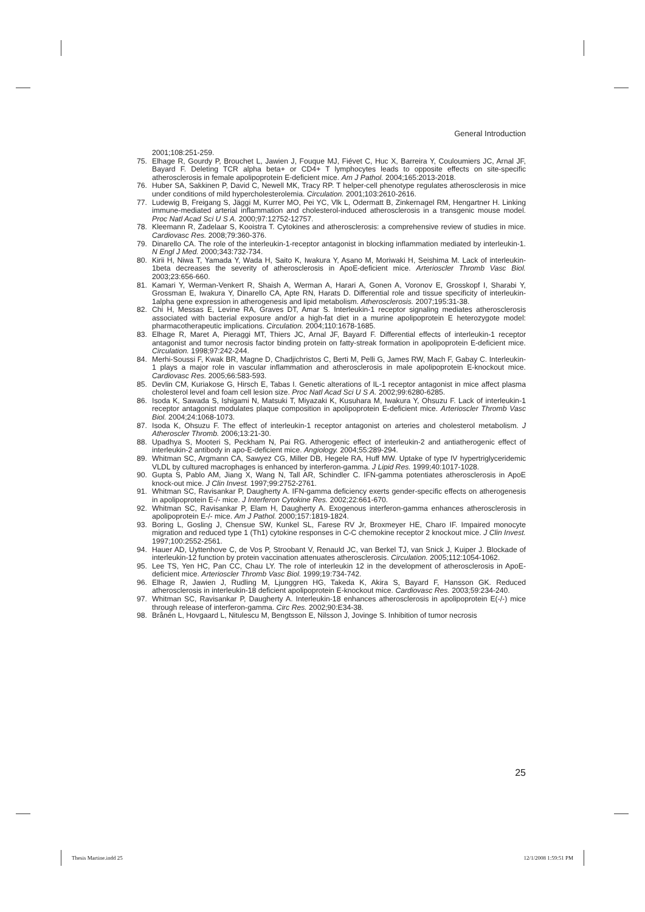General Introduction
2001;108:251-259.
75. Elhage R, Gourdy P, Brouchet L, Jawien J, Fouque MJ, Fiévet C, Huc X, Barreira Y, Couloumiers JC, Arnal JF, Bayard F. Deleting TCR alpha beta+ or CD4+ T lymphocytes leads to opposite effects on site-specific atherosclerosis in female apolipoprotein E-deficient mice. Am J Pathol. 2004;165:2013-2018.
76. Huber SA, Sakkinen P, David C, Newell MK, Tracy RP. T helper-cell phenotype regulates atherosclerosis in mice under conditions of mild hypercholesterolemia. Circulation. 2001;103:2610-2616.
77. Ludewig B, Freigang S, Jäggi M, Kurrer MO, Pei YC, Vlk L, Odermatt B, Zinkernagel RM, Hengartner H. Linking immune-mediated arterial inflammation and cholesterol-induced atherosclerosis in a transgenic mouse model. Proc Natl Acad Sci U S A. 2000;97:12752-12757.
78. Kleemann R, Zadelaar S, Kooistra T. Cytokines and atherosclerosis: a comprehensive review of studies in mice. Cardiovasc Res. 2008;79:360-376.
79. Dinarello CA. The role of the interleukin-1-receptor antagonist in blocking inflammation mediated by interleukin-1. N Engl J Med. 2000;343:732-734.
80. Kirii H, Niwa T, Yamada Y, Wada H, Saito K, Iwakura Y, Asano M, Moriwaki H, Seishima M. Lack of interleukin-1beta decreases the severity of atherosclerosis in ApoE-deficient mice. Arterioscler Thromb Vasc Biol. 2003;23:656-660.
81. Kamari Y, Werman-Venkert R, Shaish A, Werman A, Harari A, Gonen A, Voronov E, Grosskopf I, Sharabi Y, Grossman E, Iwakura Y, Dinarello CA, Apte RN, Harats D. Differential role and tissue specificity of interleukin-1alpha gene expression in atherogenesis and lipid metabolism. Atherosclerosis. 2007;195:31-38.
82. Chi H, Messas E, Levine RA, Graves DT, Amar S. Interleukin-1 receptor signaling mediates atherosclerosis associated with bacterial exposure and/or a high-fat diet in a murine apolipoprotein E heterozygote model: pharmacotherapeutic implications. Circulation. 2004;110:1678-1685.
83. Elhage R, Maret A, Pieraggi MT, Thiers JC, Arnal JF, Bayard F. Differential effects of interleukin-1 receptor antagonist and tumor necrosis factor binding protein on fatty-streak formation in apolipoprotein E-deficient mice. Circulation. 1998;97:242-244.
84. Merhi-Soussi F, Kwak BR, Magne D, Chadjichristos C, Berti M, Pelli G, James RW, Mach F, Gabay C. Interleukin-1 plays a major role in vascular inflammation and atherosclerosis in male apolipoprotein E-knockout mice. Cardiovasc Res. 2005;66:583-593.
85. Devlin CM, Kuriakose G, Hirsch E, Tabas I. Genetic alterations of IL-1 receptor antagonist in mice affect plasma cholesterol level and foam cell lesion size. Proc Natl Acad Sci U S A. 2002;99:6280-6285.
86. Isoda K, Sawada S, Ishigami N, Matsuki T, Miyazaki K, Kusuhara M, Iwakura Y, Ohsuzu F. Lack of interleukin-1 receptor antagonist modulates plaque composition in apolipoprotein E-deficient mice. Arterioscler Thromb Vasc Biol. 2004;24:1068-1073.
87. Isoda K, Ohsuzu F. The effect of interleukin-1 receptor antagonist on arteries and cholesterol metabolism. J Atheroscler Thromb. 2006;13:21-30.
88. Upadhya S, Mooteri S, Peckham N, Pai RG. Atherogenic effect of interleukin-2 and antiatherogenic effect of interleukin-2 antibody in apo-E-deficient mice. Angiology. 2004;55:289-294.
89. Whitman SC, Argmann CA, Sawyez CG, Miller DB, Hegele RA, Huff MW. Uptake of type IV hypertriglyceridemic VLDL by cultured macrophages is enhanced by interferon-gamma. J Lipid Res. 1999;40:1017-1028.
90. Gupta S, Pablo AM, Jiang X, Wang N, Tall AR, Schindler C. IFN-gamma potentiates atherosclerosis in ApoE knock-out mice. J Clin Invest. 1997;99:2752-2761.
91. Whitman SC, Ravisankar P, Daugherty A. IFN-gamma deficiency exerts gender-specific effects on atherogenesis in apolipoprotein E-/- mice. J Interferon Cytokine Res. 2002;22:661-670.
92. Whitman SC, Ravisankar P, Elam H, Daugherty A. Exogenous interferon-gamma enhances atherosclerosis in apolipoprotein E-/- mice. Am J Pathol. 2000;157:1819-1824.
93. Boring L, Gosling J, Chensue SW, Kunkel SL, Farese RV Jr, Broxmeyer HE, Charo IF. Impaired monocyte migration and reduced type 1 (Th1) cytokine responses in C-C chemokine receptor 2 knockout mice. J Clin Invest. 1997;100:2552-2561.
94. Hauer AD, Uyttenhove C, de Vos P, Stroobant V, Renauld JC, van Berkel TJ, van Snick J, Kuiper J. Blockade of interleukin-12 function by protein vaccination attenuates atherosclerosis. Circulation. 2005;112:1054-1062.
95. Lee TS, Yen HC, Pan CC, Chau LY. The role of interleukin 12 in the development of atherosclerosis in ApoE-deficient mice. Arterioscler Thromb Vasc Biol. 1999;19:734-742.
96. Elhage R, Jawien J, Rudling M, Ljunggren HG, Takeda K, Akira S, Bayard F, Hansson GK. Reduced atherosclerosis in interleukin-18 deficient apolipoprotein E-knockout mice. Cardiovasc Res. 2003;59:234-240.
97. Whitman SC, Ravisankar P, Daugherty A. Interleukin-18 enhances atherosclerosis in apolipoprotein E(-/-) mice through release of interferon-gamma. Circ Res. 2002;90:E34-38.
98. Brånén L, Hovgaard L, Nitulescu M, Bengtsson E, Nilsson J, Jovinge S. Inhibition of tumor necrosis
25
Thesis Martine.indd 25 12/1/2008 1:59:51 PM